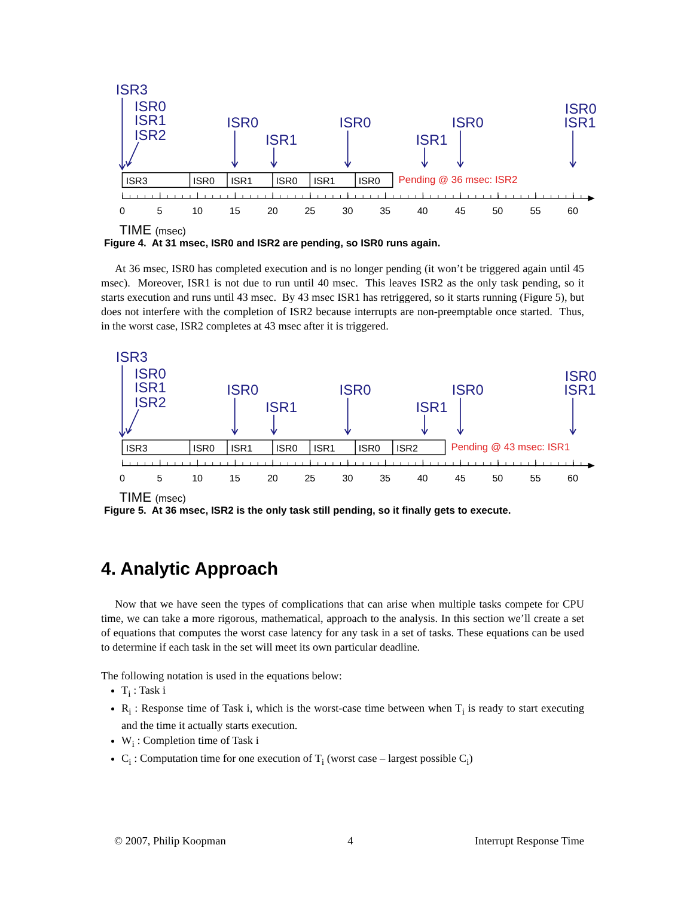ISR3
ISR0
ISR1
ISR2
ISR0
ISR1
ISR0
ISR1
ISR0
ISR0
ISR1
ISR3
ISR0
ISR1
ISR0
ISR1
ISR0
Pending @ 36 msec: ISR2
0
5
10
15
20
25
30
35
40
45
50
55
60
TIME (msec)
Figure 4. At 31 msec, ISR0 and ISR2 are pending, so ISR0 runs again.
At 36 msec, ISR0 has completed execution and is no longer pending (it won’t be triggered again until 45 msec). Moreover, ISR1 is not due to run until 40 msec. This leaves ISR2 as the only task pending, so it starts execution and runs until 43 msec. By 43 msec ISR1 has retriggered, so it starts running (Figure 5), but does not interfere with the completion of ISR2 because interrupts are non-preemptable once started. Thus, in the worst case, ISR2 completes at 43 msec after it is triggered.
ISR3
ISR0
ISR1
ISR2
ISR0
ISR1
ISR0
ISR1
ISR0
ISR0
ISR1
ISR3
ISR0
ISR1
ISR0
ISR1
ISR0
ISR2
Pending @ 43 msec: ISR1
0
5
10
15
20
25
30
35
40
45
50
55
60
TIME (msec)
Figure 5. At 36 msec, ISR2 is the only task still pending, so it finally gets to execute.
4. Analytic Approach
Now that we have seen the types of complications that can arise when multiple tasks compete for CPU time, we can take a more rigorous, mathematical, approach to the analysis. In this section we’ll create a set of equations that computes the worst case latency for any task in a set of tasks. These equations can be used to determine if each task in the set will meet its own particular deadline.
The following notation is used in the equations below:
T<sub>i</sub> : Task i
R<sub>i</sub> : Response time of Task i, which is the worst-case time between when T<sub>i</sub> is ready to start executing and the time it actually starts execution.
W<sub>i</sub> : Completion time of Task i
C<sub>i</sub> : Computation time for one execution of T<sub>i</sub> (worst case – largest possible C<sub>i</sub>)
© 2007, Philip Koopman 4 Interrupt Response Time